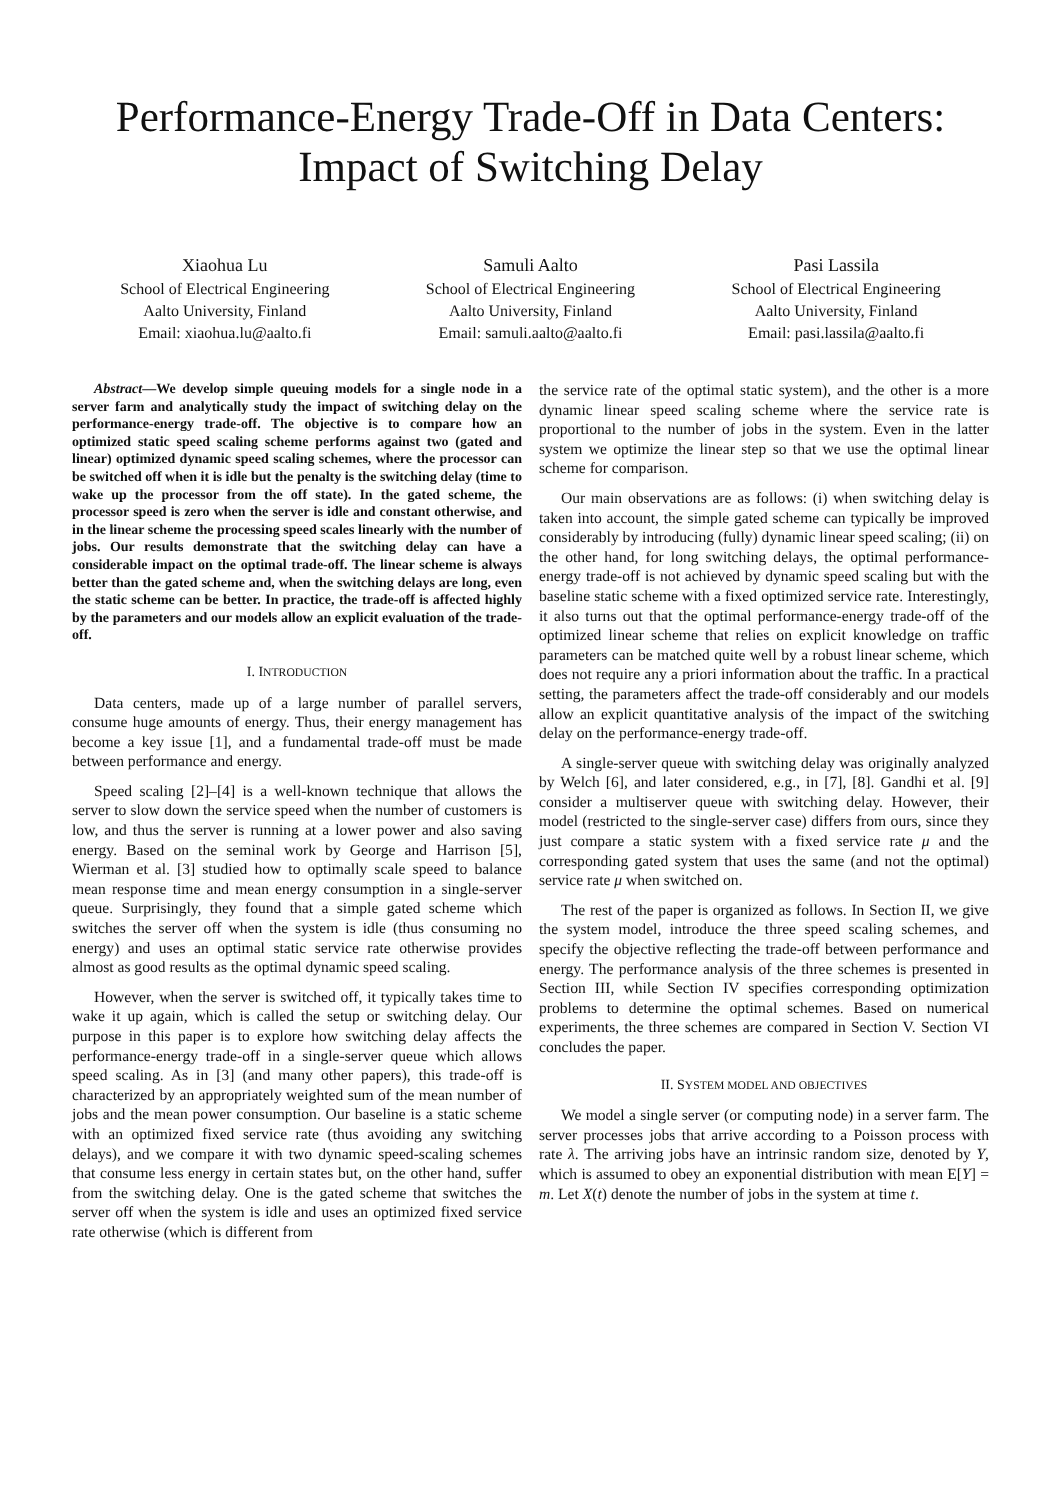Performance-Energy Trade-Off in Data Centers:
Impact of Switching Delay
Xiaohua Lu
School of Electrical Engineering
Aalto University, Finland
Email: xiaohua.lu@aalto.fi
Samuli Aalto
School of Electrical Engineering
Aalto University, Finland
Email: samuli.aalto@aalto.fi
Pasi Lassila
School of Electrical Engineering
Aalto University, Finland
Email: pasi.lassila@aalto.fi
Abstract—We develop simple queuing models for a single node in a server farm and analytically study the impact of switching delay on the performance-energy trade-off. The objective is to compare how an optimized static speed scaling scheme performs against two (gated and linear) optimized dynamic speed scaling schemes, where the processor can be switched off when it is idle but the penalty is the switching delay (time to wake up the processor from the off state). In the gated scheme, the processor speed is zero when the server is idle and constant otherwise, and in the linear scheme the processing speed scales linearly with the number of jobs. Our results demonstrate that the switching delay can have a considerable impact on the optimal trade-off. The linear scheme is always better than the gated scheme and, when the switching delays are long, even the static scheme can be better. In practice, the trade-off is affected highly by the parameters and our models allow an explicit evaluation of the trade-off.
I. INTRODUCTION
Data centers, made up of a large number of parallel servers, consume huge amounts of energy. Thus, their energy management has become a key issue [1], and a fundamental trade-off must be made between performance and energy.
Speed scaling [2]–[4] is a well-known technique that allows the server to slow down the service speed when the number of customers is low, and thus the server is running at a lower power and also saving energy. Based on the seminal work by George and Harrison [5], Wierman et al. [3] studied how to optimally scale speed to balance mean response time and mean energy consumption in a single-server queue. Surprisingly, they found that a simple gated scheme which switches the server off when the system is idle (thus consuming no energy) and uses an optimal static service rate otherwise provides almost as good results as the optimal dynamic speed scaling.
However, when the server is switched off, it typically takes time to wake it up again, which is called the setup or switching delay. Our purpose in this paper is to explore how switching delay affects the performance-energy trade-off in a single-server queue which allows speed scaling. As in [3] (and many other papers), this trade-off is characterized by an appropriately weighted sum of the mean number of jobs and the mean power consumption. Our baseline is a static scheme with an optimized fixed service rate (thus avoiding any switching delays), and we compare it with two dynamic speed-scaling schemes that consume less energy in certain states but, on the other hand, suffer from the switching delay. One is the gated scheme that switches the server off when the system is idle and uses an optimized fixed service rate otherwise (which is different from
the service rate of the optimal static system), and the other is a more dynamic linear speed scaling scheme where the service rate is proportional to the number of jobs in the system. Even in the latter system we optimize the linear step so that we use the optimal linear scheme for comparison.
Our main observations are as follows: (i) when switching delay is taken into account, the simple gated scheme can typically be improved considerably by introducing (fully) dynamic linear speed scaling; (ii) on the other hand, for long switching delays, the optimal performance-energy trade-off is not achieved by dynamic speed scaling but with the baseline static scheme with a fixed optimized service rate. Interestingly, it also turns out that the optimal performance-energy trade-off of the optimized linear scheme that relies on explicit knowledge on traffic parameters can be matched quite well by a robust linear scheme, which does not require any a priori information about the traffic. In a practical setting, the parameters affect the trade-off considerably and our models allow an explicit quantitative analysis of the impact of the switching delay on the performance-energy trade-off.
A single-server queue with switching delay was originally analyzed by Welch [6], and later considered, e.g., in [7], [8]. Gandhi et al. [9] consider a multiserver queue with switching delay. However, their model (restricted to the single-server case) differs from ours, since they just compare a static system with a fixed service rate μ and the corresponding gated system that uses the same (and not the optimal) service rate μ when switched on.
The rest of the paper is organized as follows. In Section II, we give the system model, introduce the three speed scaling schemes, and specify the objective reflecting the trade-off between performance and energy. The performance analysis of the three schemes is presented in Section III, while Section IV specifies corresponding optimization problems to determine the optimal schemes. Based on numerical experiments, the three schemes are compared in Section V. Section VI concludes the paper.
II. SYSTEM MODEL AND OBJECTIVES
We model a single server (or computing node) in a server farm. The server processes jobs that arrive according to a Poisson process with rate λ. The arriving jobs have an intrinsic random size, denoted by Y, which is assumed to obey an exponential distribution with mean E[Y] = m. Let X(t) denote the number of jobs in the system at time t.